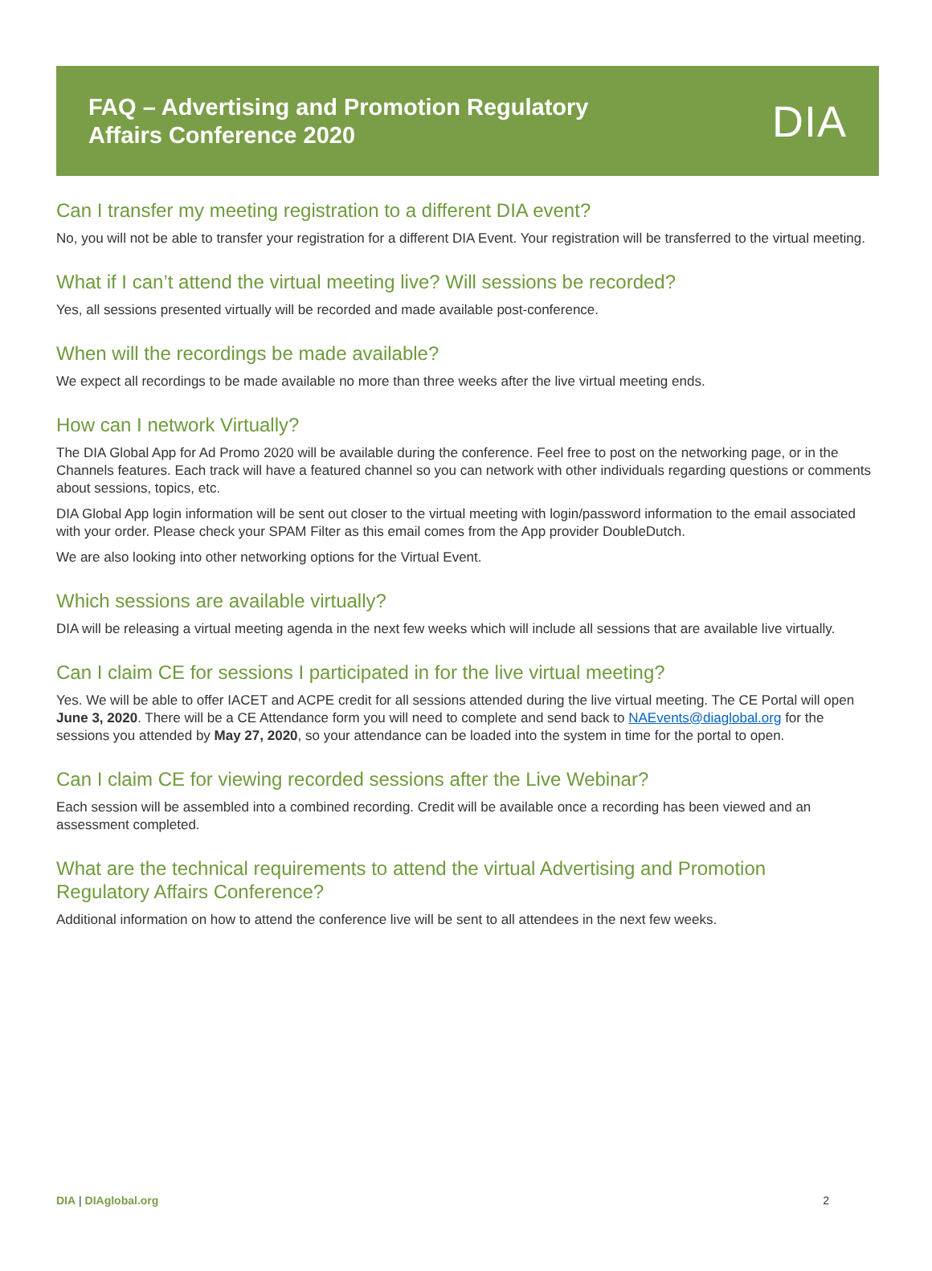FAQ – Advertising and Promotion Regulatory
Affairs Conference 2020
DIA
Can I transfer my meeting registration to a different DIA event?
No, you will not be able to transfer your registration for a different DIA Event. Your registration will be transferred to the virtual meeting.
What if I can’t attend the virtual meeting live? Will sessions be recorded?
Yes, all sessions presented virtually will be recorded and made available post-conference.
When will the recordings be made available?
We expect all recordings to be made available no more than three weeks after the live virtual meeting ends.
How can I network Virtually?
The DIA Global App for Ad Promo 2020 will be available during the conference. Feel free to post on the networking page, or in the Channels features. Each track will have a featured channel so you can network with other individuals regarding questions or comments about sessions, topics, etc.
DIA Global App login information will be sent out closer to the virtual meeting with login/password information to the email associated with your order. Please check your SPAM Filter as this email comes from the App provider DoubleDutch.
We are also looking into other networking options for the Virtual Event.
Which sessions are available virtually?
DIA will be releasing a virtual meeting agenda in the next few weeks which will include all sessions that are available live virtually.
Can I claim CE for sessions I participated in for the live virtual meeting?
Yes. We will be able to offer IACET and ACPE credit for all sessions attended during the live virtual meeting. The CE Portal will open June 3, 2020. There will be a CE Attendance form you will need to complete and send back to NAEvents@diaglobal.org for the sessions you attended by May 27, 2020, so your attendance can be loaded into the system in time for the portal to open.
Can I claim CE for viewing recorded sessions after the Live Webinar?
Each session will be assembled into a combined recording. Credit will be available once a recording has been viewed and an assessment completed.
What are the technical requirements to attend the virtual Advertising and Promotion
Regulatory Affairs Conference?
Additional information on how to attend the conference live will be sent to all attendees in the next few weeks.
DIA | DIAglobal.org 2